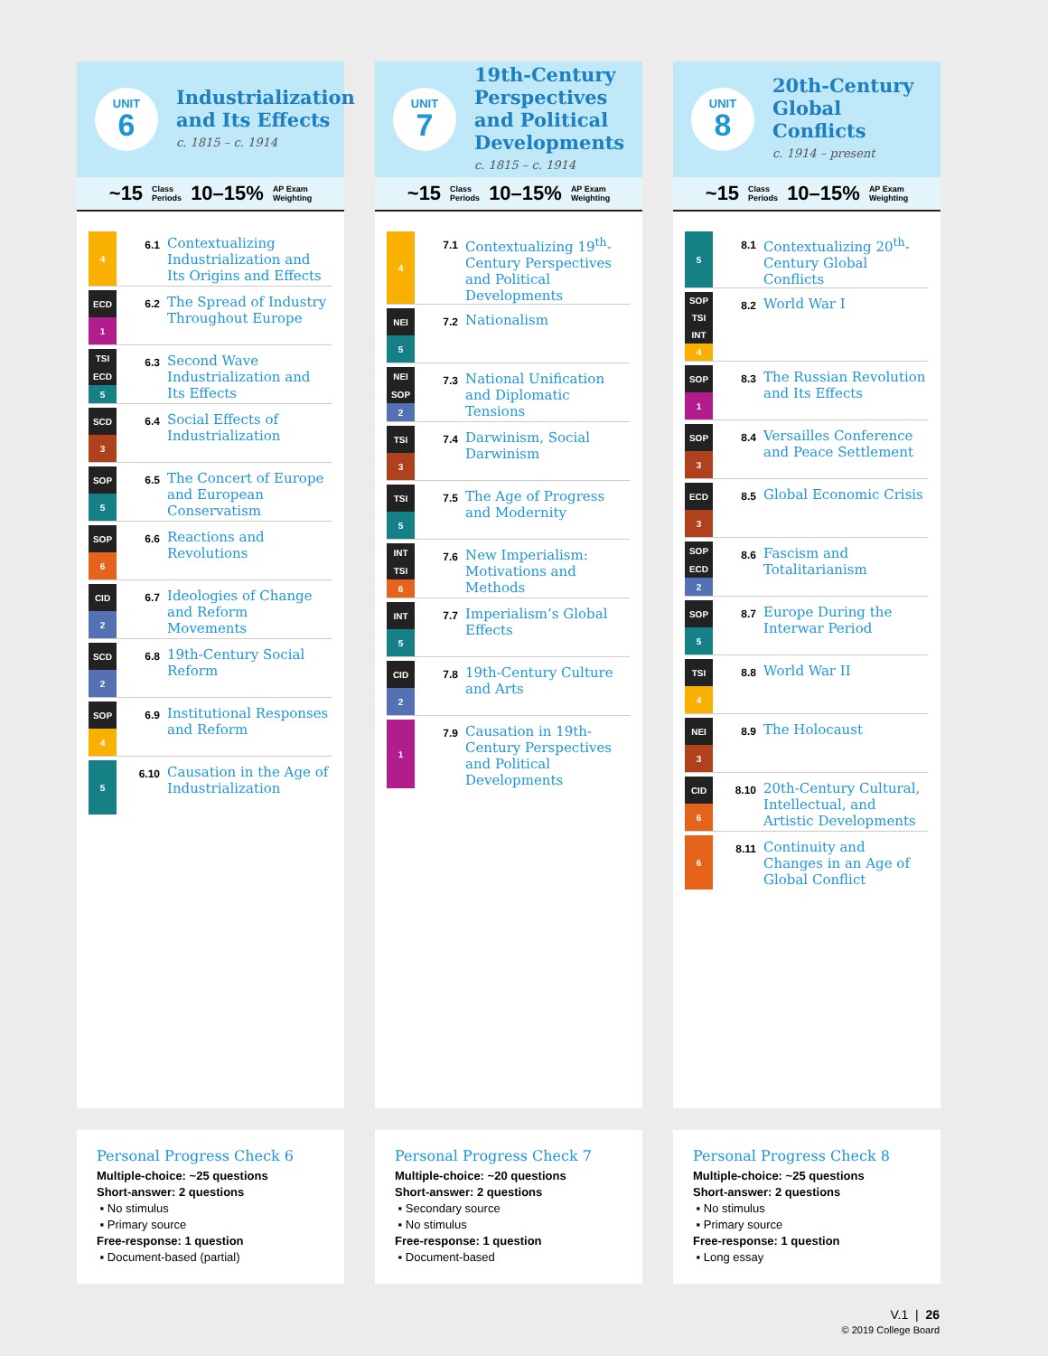UNIT
6
Industrialization and Its Effects
c. 1815 – c. 1914
~15 Class
Periods 10–15% AP Exam
Weighting
4
6.1
Contextualizing Industrialization and Its Origins and Effects
ECD
1
6.2
The Spread of Industry Throughout Europe
TSI
ECD
5
6.3
Second Wave Industrialization and Its Effects
SCD
3
6.4
Social Effects of Industrialization
SOP
5
6.5
The Concert of Europe and European Conservatism
SOP
6
6.6
Reactions and Revolutions
CID
2
6.7
Ideologies of Change and Reform Movements
SCD
2
6.8
19th-Century Social Reform
SOP
4
6.9
Institutional Responses and Reform
5
6.10
Causation in the Age of Industrialization
UNIT
7
19th-Century Perspectives and Political Developments
c. 1815 – c. 1914
~15 Class
Periods 10–15% AP Exam
Weighting
4
7.1
Contextualizing 19<sup>th</sup>-Century Perspectives and Political Developments
NEI
5
7.2
Nationalism
NEI
SOP
2
7.3
National Unification and Diplomatic Tensions
TSI
3
7.4
Darwinism, Social Darwinism
TSI
5
7.5
The Age of Progress and Modernity
INT
TSI
6
7.6
New Imperialism: Motivations and Methods
INT
5
7.7
Imperialism’s Global Effects
CID
2
7.8
19th-Century Culture and Arts
1
7.9
Causation in 19th-Century Perspectives and Political Developments
UNIT
8
20th-Century Global Conflicts
c. 1914 – present
~15 Class
Periods 10–15% AP Exam
Weighting
5
8.1
Contextualizing 20<sup>th</sup>-Century Global Conflicts
SOP
TSI
INT
4
8.2
World War I
SOP
1
8.3
The Russian Revolution and Its Effects
SOP
3
8.4
Versailles Conference and Peace Settlement
ECD
3
8.5
Global Economic Crisis
SOP
ECD
2
8.6
Fascism and Totalitarianism
SOP
5
8.7
Europe During the Interwar Period
TSI
4
8.8
World War II
NEI
3
8.9
The Holocaust
CID
6
8.10
20th-Century Cultural, Intellectual, and Artistic Developments
6
8.11
Continuity and Changes in an Age of Global Conflict
Personal Progress Check 6
Multiple-choice: ~25 questions
Short-answer: 2 questions
▪ No stimulus
▪ Primary source
Free-response: 1 question
▪ Document-based (partial)
Personal Progress Check 7
Multiple-choice: ~20 questions
Short-answer: 2 questions
▪ Secondary source
▪ No stimulus
Free-response: 1 question
▪ Document-based
Personal Progress Check 8
Multiple-choice: ~25 questions
Short-answer: 2 questions
▪ No stimulus
▪ Primary source
Free-response: 1 question
▪ Long essay
V.1 | 26
© 2019 College Board